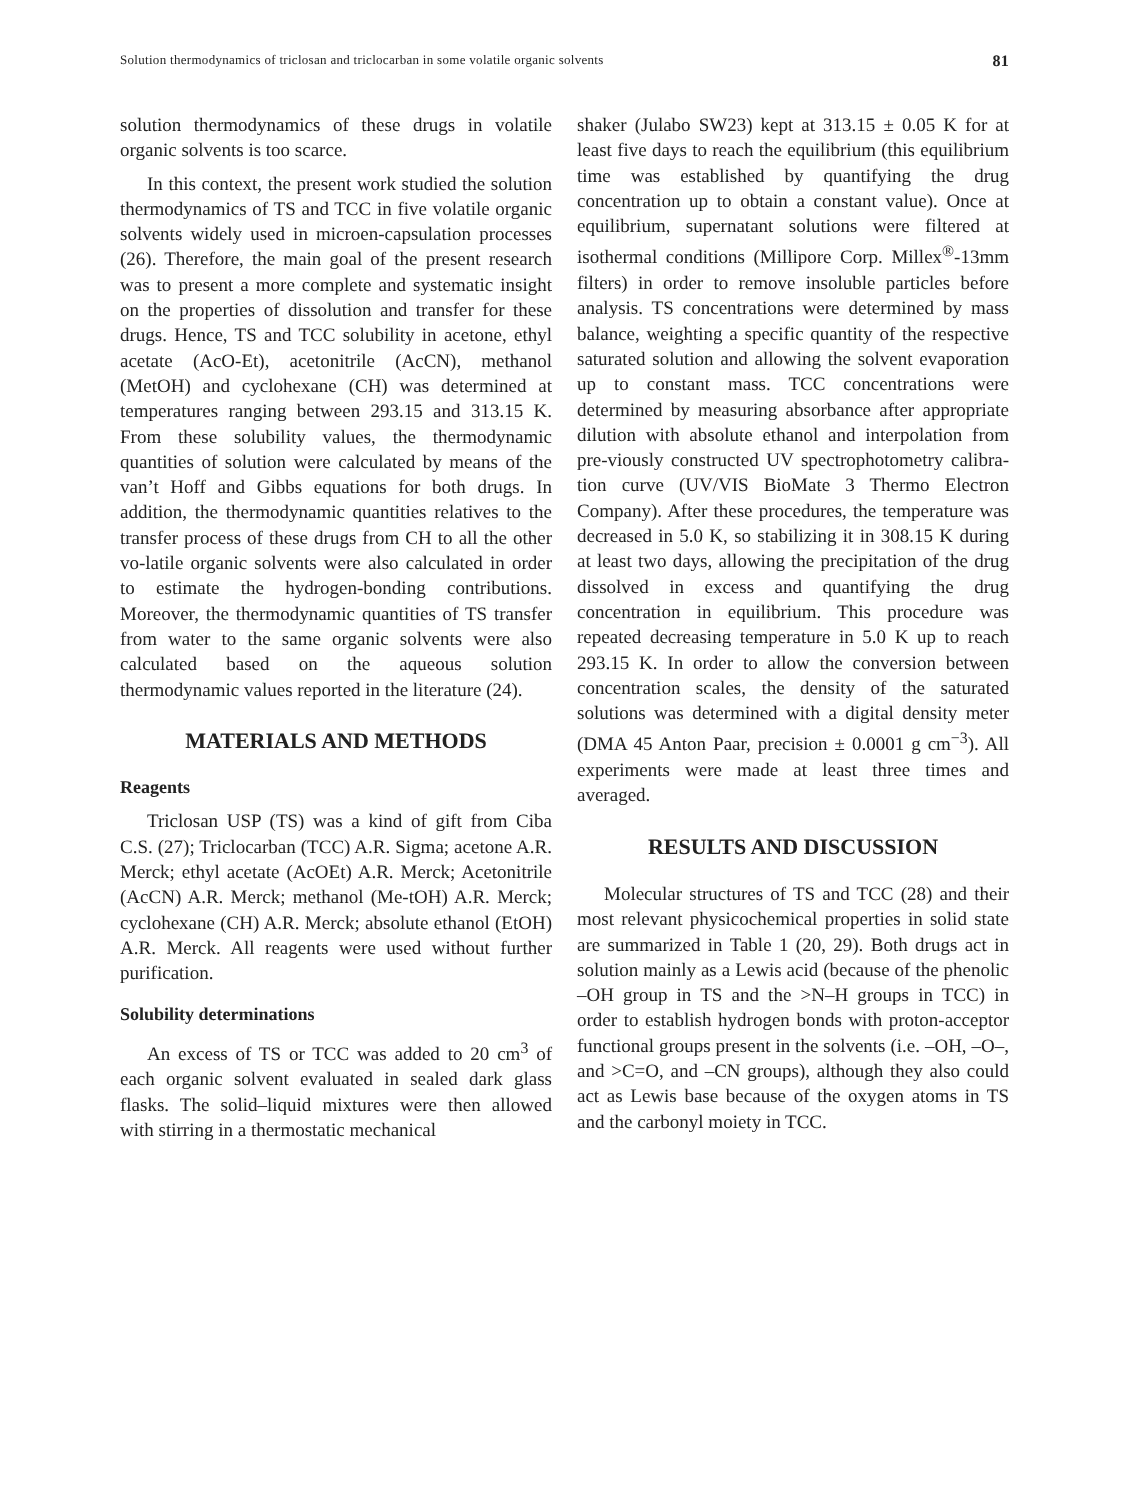Solution thermodynamics of triclosan and triclocarban in some volatile organic solvents 81
solution thermodynamics of these drugs in volatile organic solvents is too scarce.
In this context, the present work studied the solution thermodynamics of TS and TCC in five volatile organic solvents widely used in microen-capsulation processes (26). Therefore, the main goal of the present research was to present a more complete and systematic insight on the properties of dissolution and transfer for these drugs. Hence, TS and TCC solubility in acetone, ethyl acetate (AcO-Et), acetonitrile (AcCN), methanol (MetOH) and cyclohexane (CH) was determined at temperatures ranging between 293.15 and 313.15 K. From these solubility values, the thermodynamic quantities of solution were calculated by means of the van’t Hoff and Gibbs equations for both drugs. In addition, the thermodynamic quantities relatives to the transfer process of these drugs from CH to all the other vo-latile organic solvents were also calculated in order to estimate the hydrogen-bonding contributions. Moreover, the thermodynamic quantities of TS transfer from water to the same organic solvents were also calculated based on the aqueous solution thermodynamic values reported in the literature (24).
MATERIALS AND METHODS
Reagents
Triclosan USP (TS) was a kind of gift from Ciba C.S. (27); Triclocarban (TCC) A.R. Sigma; acetone A.R. Merck; ethyl acetate (AcOEt) A.R. Merck; Acetonitrile (AcCN) A.R. Merck; methanol (Me-tOH) A.R. Merck; cyclohexane (CH) A.R. Merck; absolute ethanol (EtOH) A.R. Merck. All reagents were used without further purification.
Solubility determinations
An excess of TS or TCC was added to 20 cm<sup>3</sup> of each organic solvent evaluated in sealed dark glass flasks. The solid–liquid mixtures were then allowed with stirring in a thermostatic mechanical
shaker (Julabo SW23) kept at 313.15 ± 0.05 K for at least five days to reach the equilibrium (this equilibrium time was established by quantifying the drug concentration up to obtain a constant value). Once at equilibrium, supernatant solutions were filtered at isothermal conditions (Millipore Corp. Millex<sup>®</sup>-13mm filters) in order to remove insoluble particles before analysis. TS concentrations were determined by mass balance, weighting a specific quantity of the respective saturated solution and allowing the solvent evaporation up to constant mass. TCC concentrations were determined by measuring absorbance after appropriate dilution with absolute ethanol and interpolation from pre-viously constructed UV spectrophotometry calibra-tion curve (UV/VIS BioMate 3 Thermo Electron Company). After these procedures, the temperature was decreased in 5.0 K, so stabilizing it in 308.15 K during at least two days, allowing the precipitation of the drug dissolved in excess and quantifying the drug concentration in equilibrium. This procedure was repeated decreasing temperature in 5.0 K up to reach 293.15 K. In order to allow the conversion between concentration scales, the density of the saturated solutions was determined with a digital density meter (DMA 45 Anton Paar, precision ± 0.0001 g cm<sup>−3</sup>). All experiments were made at least three times and averaged.
RESULTS AND DISCUSSION
Molecular structures of TS and TCC (28) and their most relevant physicochemical properties in solid state are summarized in Table 1 (20, 29). Both drugs act in solution mainly as a Lewis acid (because of the phenolic –OH group in TS and the >N–H groups in TCC) in order to establish hydrogen bonds with proton-acceptor functional groups present in the solvents (i.e. –OH, –O–, and >C=O, and –CN groups), although they also could act as Lewis base because of the oxygen atoms in TS and the carbonyl moiety in TCC.